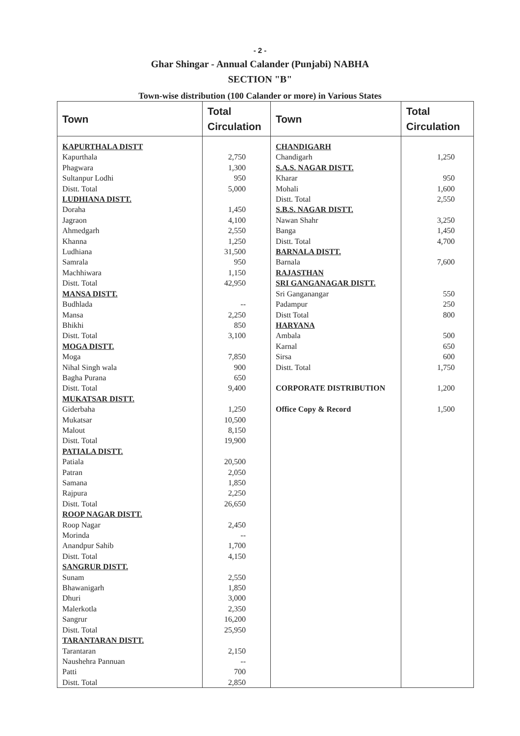- 2 -
Ghar Shingar - Annual Calander (Punjabi) NABHA
SECTION "B"
Town-wise distribution (100 Calander or more) in Various States
| Town | Total Circulation | Town | Total Circulation |
| --- | --- | --- | --- |
| KAPURTHALA DISTT | | CHANDIGARH | |
| Kapurthala | 2,750 | Chandigarh | 1,250 |
| Phagwara | 1,300 | S.A.S. NAGAR DISTT. | |
| Sultanpur Lodhi | 950 | Kharar | 950 |
| Distt. Total | 5,000 | Mohali | 1,600 |
| LUDHIANA DISTT. | | Distt. Total | 2,550 |
| Doraha | 1,450 | S.B.S. NAGAR DISTT. | |
| Jagraon | 4,100 | Nawan Shahr | 3,250 |
| Ahmedgarh | 2,550 | Banga | 1,450 |
| Khanna | 1,250 | Distt. Total | 4,700 |
| Ludhiana | 31,500 | BARNALA DISTT. | |
| Samrala | 950 | Barnala | 7,600 |
| Machhiwara | 1,150 | RAJASTHAN | |
| Distt. Total | 42,950 | SRI GANGANAGAR DISTT. | |
| MANSA DISTT. | | Sri Ganganangar | 550 |
| Budhlada | -- | Padampur | 250 |
| Mansa | 2,250 | Distt Total | 800 |
| Bhikhi | 850 | HARYANA | |
| Distt. Total | 3,100 | Ambala | 500 |
| MOGA DISTT. | | Karnal | 650 |
| Moga | 7,850 | Sirsa | 600 |
| Nihal Singh wala | 900 | Distt. Total | 1,750 |
| Bagha Purana | 650 | | |
| Distt. Total | 9,400 | CORPORATE DISTRIBUTION | 1,200 |
| MUKATSAR DISTT. | | | |
| Giderbaha | 1,250 | Office Copy & Record | 1,500 |
| Mukatsar | 10,500 | | |
| Malout | 8,150 | | |
| Distt. Total | 19,900 | | |
| PATIALA DISTT. | | | |
| Patiala | 20,500 | | |
| Patran | 2,050 | | |
| Samana | 1,850 | | |
| Rajpura | 2,250 | | |
| Distt. Total | 26,650 | | |
| ROOP NAGAR DISTT. | | | |
| Roop Nagar | 2,450 | | |
| Morinda | -- | | |
| Anandpur Sahib | 1,700 | | |
| Distt. Total | 4,150 | | |
| SANGRUR DISTT. | | | |
| Sunam | 2,550 | | |
| Bhawanigarh | 1,850 | | |
| Dhuri | 3,000 | | |
| Malerkotla | 2,350 | | |
| Sangrur | 16,200 | | |
| Distt. Total | 25,950 | | |
| TARANTARAN DISTT. | | | |
| Tarantaran | 2,150 | | |
| Naushehra Pannuan | -- | | |
| Patti | 700 | | |
| Distt. Total | 2,850 | | |